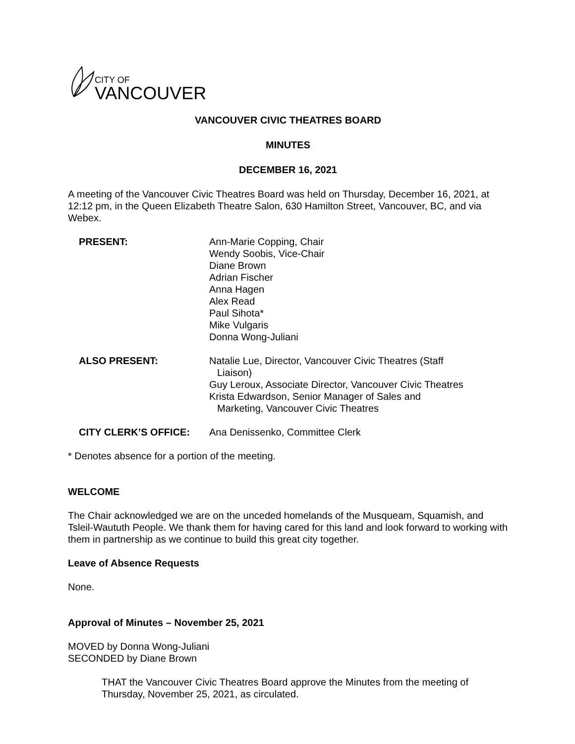CITY OF
VANCOUVER
VANCOUVER CIVIC THEATRES BOARD
MINUTES
DECEMBER 16, 2021
A meeting of the Vancouver Civic Theatres Board was held on Thursday, December 16, 2021, at 12:12 pm, in the Queen Elizabeth Theatre Salon, 630 Hamilton Street, Vancouver, BC, and via Webex.
PRESENT: Ann-Marie Copping, Chair
Wendy Soobis, Vice-Chair
Diane Brown
Adrian Fischer
Anna Hagen
Alex Read
Paul Sihota*
Mike Vulgaris
Donna Wong-Juliani
ALSO PRESENT: Natalie Lue, Director, Vancouver Civic Theatres (Staff
Liaison)
Guy Leroux, Associate Director, Vancouver Civic Theatres
Krista Edwardson, Senior Manager of Sales and
Marketing, Vancouver Civic Theatres
CITY CLERK’S OFFICE: Ana Denissenko, Committee Clerk
* Denotes absence for a portion of the meeting.
WELCOME
The Chair acknowledged we are on the unceded homelands of the Musqueam, Squamish, and Tsleil-Waututh People. We thank them for having cared for this land and look forward to working with them in partnership as we continue to build this great city together.
Leave of Absence Requests
None.
Approval of Minutes – November 25, 2021
MOVED by Donna Wong-Juliani
SECONDED by Diane Brown
THAT the Vancouver Civic Theatres Board approve the Minutes from the meeting of Thursday, November 25, 2021, as circulated.